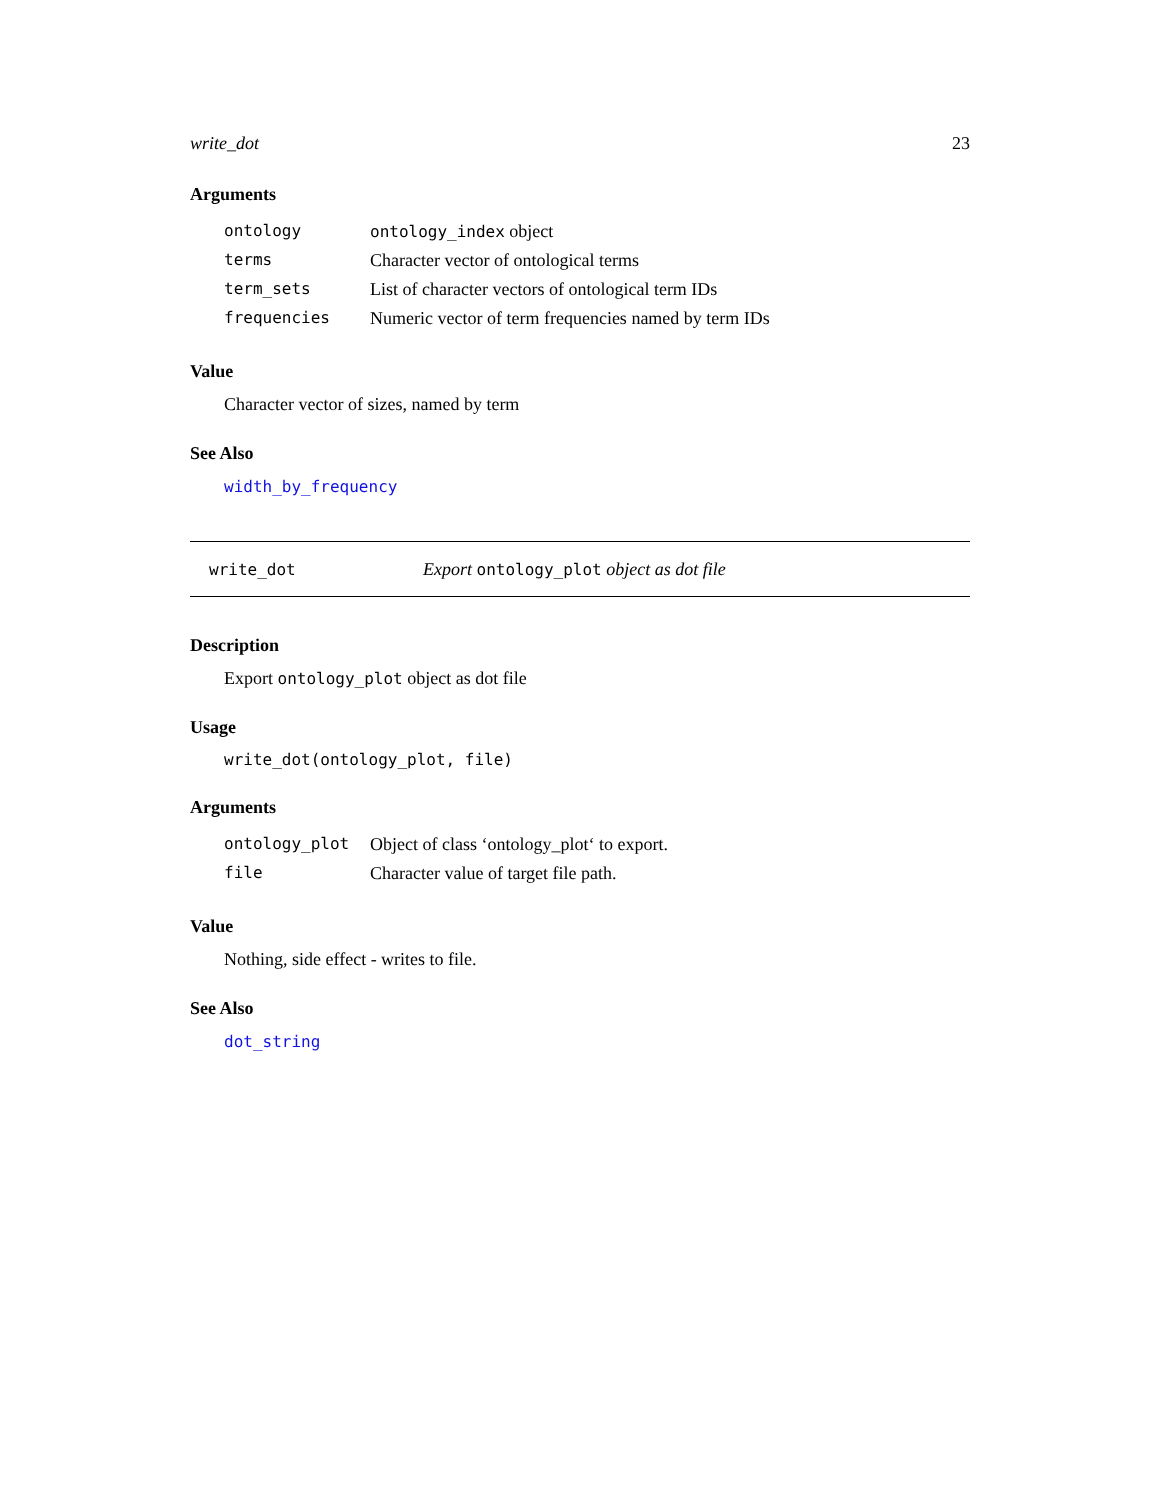write_dot 23
Arguments
| ontology | ontology_index object |
| terms | Character vector of ontological terms |
| term_sets | List of character vectors of ontological term IDs |
| frequencies | Numeric vector of term frequencies named by term IDs |
Value
Character vector of sizes, named by term
See Also
width_by_frequency
write_dot Export ontology_plot object as dot file
Description
Export ontology_plot object as dot file
Usage
write_dot(ontology_plot, file)
Arguments
| ontology_plot | Object of class ‘ontology_plot‘ to export. |
| file | Character value of target file path. |
Value
Nothing, side effect - writes to file.
See Also
dot_string